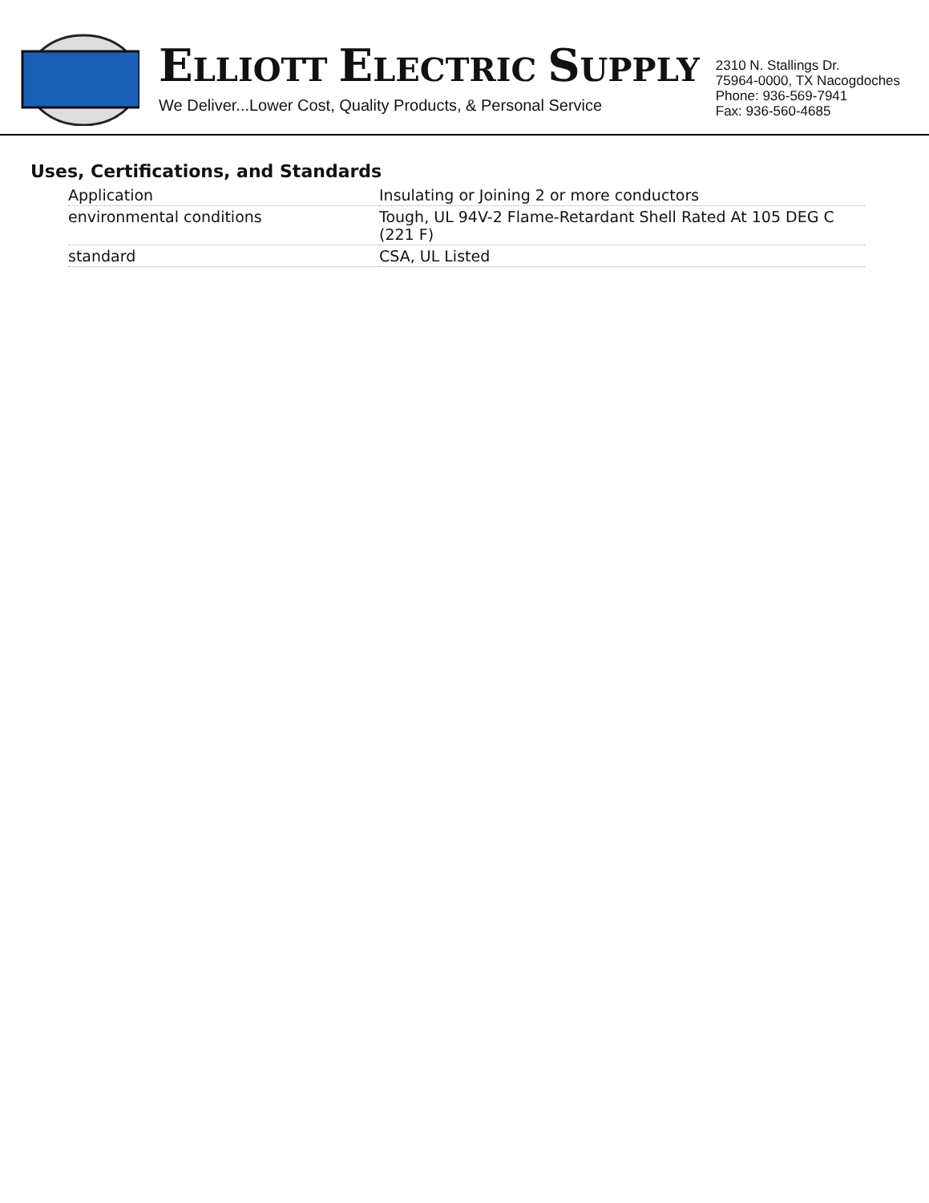ELLIOTT ELECTRIC SUPPLY
We Deliver...Lower Cost, Quality Products, & Personal Service
2310 N. Stallings Dr.
75964-0000, TX Nacogdoches
Phone: 936-569-7941
Fax: 936-560-4685
Uses, Certifications, and Standards
| Application | Insulating or Joining 2 or more conductors |
| environmental conditions | Tough, UL 94V-2 Flame-Retardant Shell Rated At 105 DEG C (221 F) |
| standard | CSA, UL Listed |